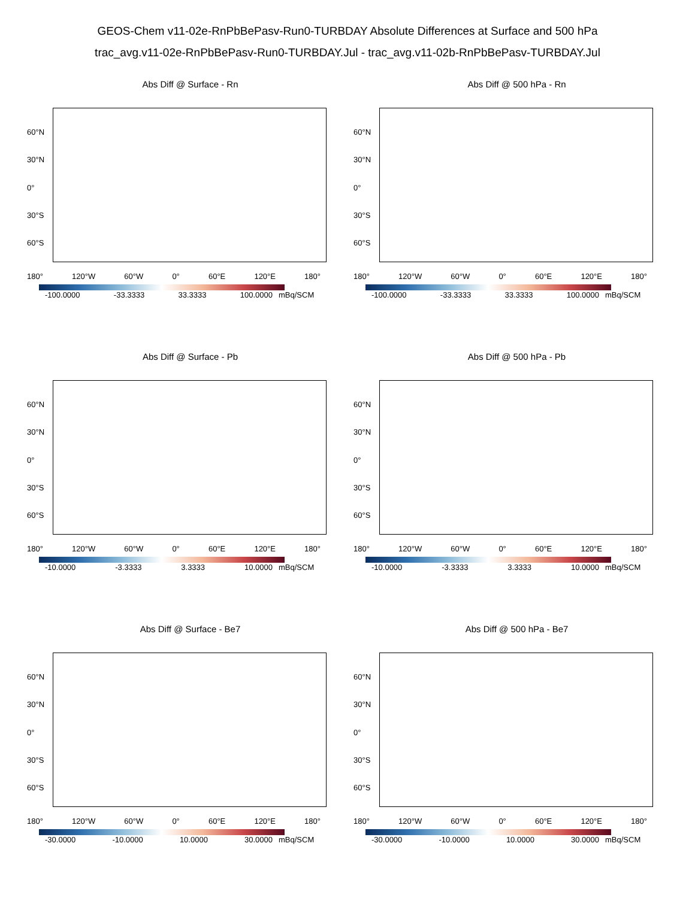GEOS-Chem v11-02e-RnPbBePasv-Run0-TURBDAY Absolute Differences at Surface and 500 hPa
trac_avg.v11-02e-RnPbBePasv-Run0-TURBDAY.Jul - trac_avg.v11-02b-RnPbBePasv-TURBDAY.Jul
Abs Diff @ Surface - Rn
60°N
30°N
0°
30°S
60°S
180° 120°W 60°W 0° 60°E 120°E 180°
-100.0000 -33.3333 33.3333 100.0000 mBq/SCM
Abs Diff @ 500 hPa - Rn
60°N
30°N
0°
30°S
60°S
180° 120°W 60°W 0° 60°E 120°E 180°
-100.0000 -33.3333 33.3333 100.0000 mBq/SCM
Abs Diff @ Surface - Pb
60°N
30°N
0°
30°S
60°S
180° 120°W 60°W 0° 60°E 120°E 180°
-10.0000 -3.3333 3.3333 10.0000 mBq/SCM
Abs Diff @ 500 hPa - Pb
60°N
30°N
0°
30°S
60°S
180° 120°W 60°W 0° 60°E 120°E 180°
-10.0000 -3.3333 3.3333 10.0000 mBq/SCM
Abs Diff @ Surface - Be7
60°N
30°N
0°
30°S
60°S
180° 120°W 60°W 0° 60°E 120°E 180°
-30.0000 -10.0000 10.0000 30.0000 mBq/SCM
Abs Diff @ 500 hPa - Be7
60°N
30°N
0°
30°S
60°S
180° 120°W 60°W 0° 60°E 120°E 180°
-30.0000 -10.0000 10.0000 30.0000 mBq/SCM